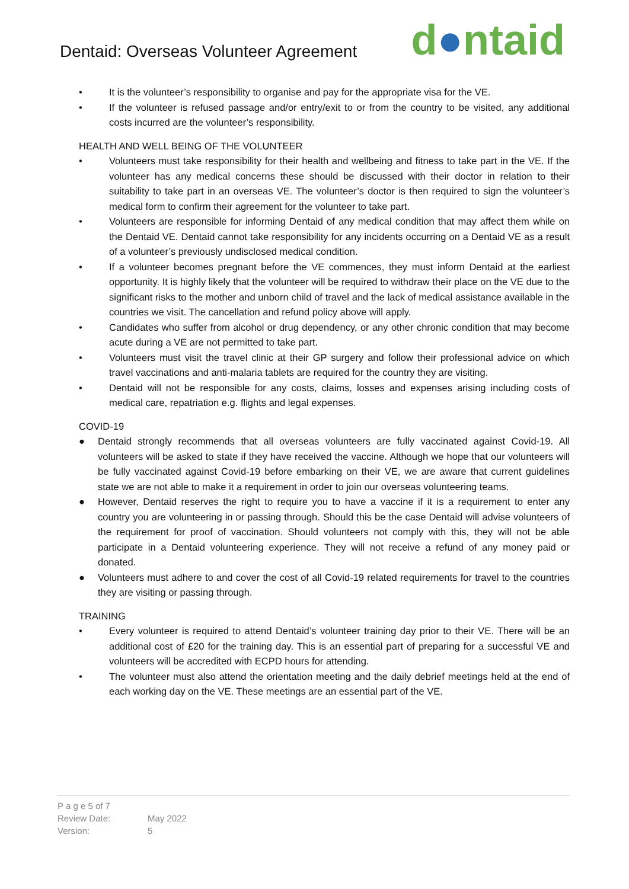Dentaid: Overseas Volunteer Agreement
d●ntaid
• It is the volunteer’s responsibility to organise and pay for the appropriate visa for the VE.
• If the volunteer is refused passage and/or entry/exit to or from the country to be visited, any additional costs incurred are the volunteer’s responsibility.
HEALTH AND WELL BEING OF THE VOLUNTEER
• Volunteers must take responsibility for their health and wellbeing and fitness to take part in the VE. If the volunteer has any medical concerns these should be discussed with their doctor in relation to their suitability to take part in an overseas VE. The volunteer’s doctor is then required to sign the volunteer’s medical form to confirm their agreement for the volunteer to take part.
• Volunteers are responsible for informing Dentaid of any medical condition that may affect them while on the Dentaid VE. Dentaid cannot take responsibility for any incidents occurring on a Dentaid VE as a result of a volunteer’s previously undisclosed medical condition.
• If a volunteer becomes pregnant before the VE commences, they must inform Dentaid at the earliest opportunity. It is highly likely that the volunteer will be required to withdraw their place on the VE due to the significant risks to the mother and unborn child of travel and the lack of medical assistance available in the countries we visit. The cancellation and refund policy above will apply.
• Candidates who suffer from alcohol or drug dependency, or any other chronic condition that may become acute during a VE are not permitted to take part.
• Volunteers must visit the travel clinic at their GP surgery and follow their professional advice on which travel vaccinations and anti-malaria tablets are required for the country they are visiting.
• Dentaid will not be responsible for any costs, claims, losses and expenses arising including costs of medical care, repatriation e.g. flights and legal expenses.
COVID-19
● Dentaid strongly recommends that all overseas volunteers are fully vaccinated against Covid-19. All volunteers will be asked to state if they have received the vaccine. Although we hope that our volunteers will be fully vaccinated against Covid-19 before embarking on their VE, we are aware that current guidelines state we are not able to make it a requirement in order to join our overseas volunteering teams.
● However, Dentaid reserves the right to require you to have a vaccine if it is a requirement to enter any country you are volunteering in or passing through. Should this be the case Dentaid will advise volunteers of the requirement for proof of vaccination. Should volunteers not comply with this, they will not be able participate in a Dentaid volunteering experience. They will not receive a refund of any money paid or donated.
● Volunteers must adhere to and cover the cost of all Covid-19 related requirements for travel to the countries they are visiting or passing through.
TRAINING
• Every volunteer is required to attend Dentaid’s volunteer training day prior to their VE. There will be an additional cost of £20 for the training day. This is an essential part of preparing for a successful VE and volunteers will be accredited with ECPD hours for attending.
• The volunteer must also attend the orientation meeting and the daily debrief meetings held at the end of each working day on the VE. These meetings are an essential part of the VE.
P a g e 5 of 7
Review Date: May 2022
Version: 5